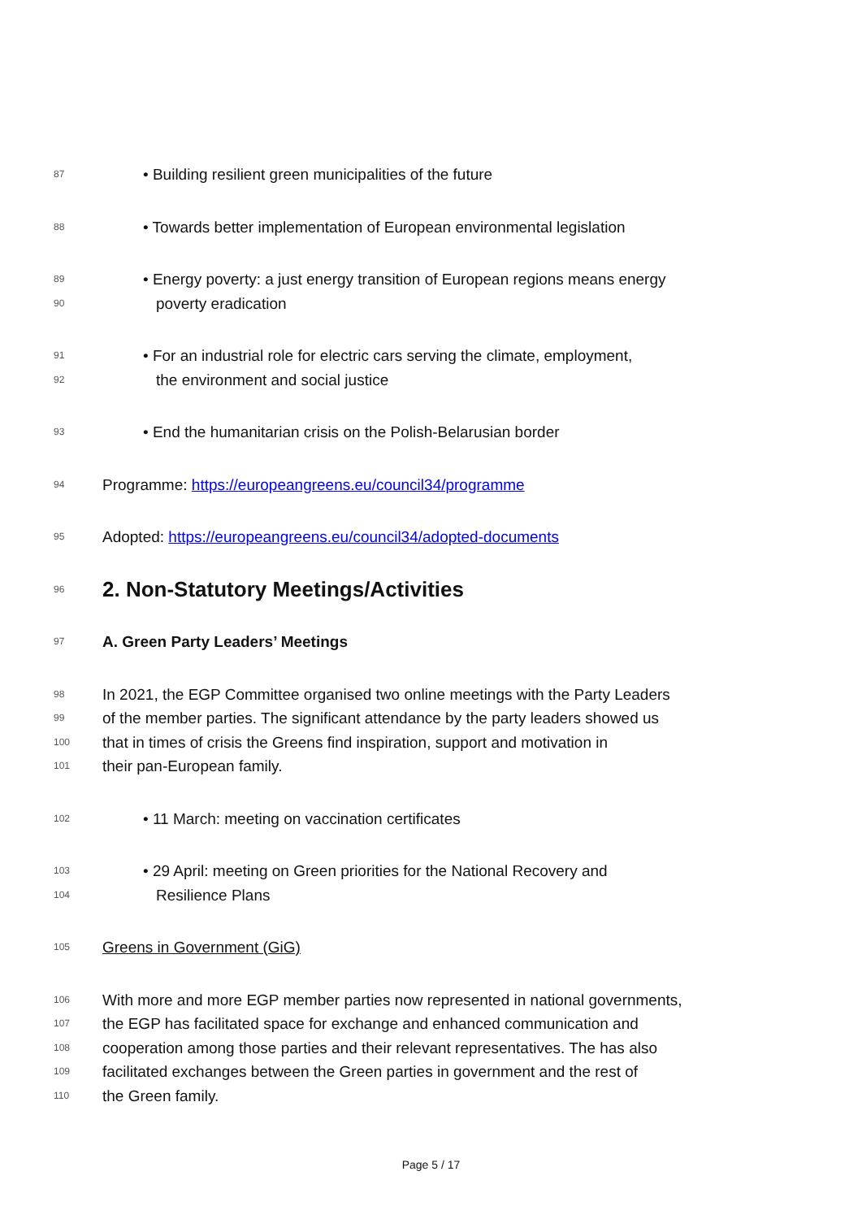87 • Building resilient green municipalities of the future
88 • Towards better implementation of European environmental legislation
89 • Energy poverty: a just energy transition of European regions means energy
90 poverty eradication
91 • For an industrial role for electric cars serving the climate, employment,
92 the environment and social justice
93 • End the humanitarian crisis on the Polish-Belarusian border
94 Programme: https://europeangreens.eu/council34/programme
95 Adopted: https://europeangreens.eu/council34/adopted-documents
96
2. Non-Statutory Meetings/Activities
97 A. Green Party Leaders’ Meetings
98 In 2021, the EGP Committee organised two online meetings with the Party Leaders
99 of the member parties. The significant attendance by the party leaders showed us
100 that in times of crisis the Greens find inspiration, support and motivation in
101 their pan-European family.
102 • 11 March: meeting on vaccination certificates
103 • 29 April: meeting on Green priorities for the National Recovery and
104 Resilience Plans
105 Greens in Government (GiG)
106 With more and more EGP member parties now represented in national governments,
107 the EGP has facilitated space for exchange and enhanced communication and
108 cooperation among those parties and their relevant representatives. The has also
109 facilitated exchanges between the Green parties in government and the rest of
110 the Green family.
Page 5 / 17